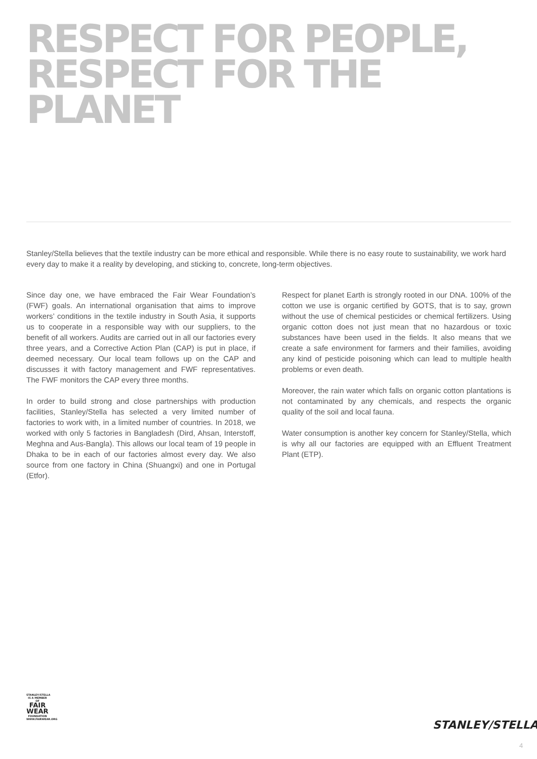RESPECT FOR PEOPLE,
RESPECT FOR THE PLANET
Stanley/Stella believes that the textile industry can be more ethical and responsible. While there is no easy route to sustainability, we work hard every day to make it a reality by developing, and sticking to, concrete, long-term objectives.
Since day one, we have embraced the Fair Wear Foundation’s (FWF) goals. An international organisation that aims to improve workers’ conditions in the textile industry in South Asia, it supports us to cooperate in a responsible way with our suppliers, to the benefit of all workers. Audits are carried out in all our factories every three years, and a Corrective Action Plan (CAP) is put in place, if deemed necessary. Our local team follows up on the CAP and discusses it with factory management and FWF representatives. The FWF monitors the CAP every three months.
In order to build strong and close partnerships with production facilities, Stanley/Stella has selected a very limited number of factories to work with, in a limited number of countries. In 2018, we worked with only 5 factories in Bangladesh (Dird, Ahsan, Interstoff, Meghna and Aus-Bangla). This allows our local team of 19 people in Dhaka to be in each of our factories almost every day. We also source from one factory in China (Shuangxi) and one in Portugal (Etfor).
Respect for planet Earth is strongly rooted in our DNA. 100% of the cotton we use is organic certified by GOTS, that is to say, grown without the use of chemical pesticides or chemical fertilizers. Using organic cotton does not just mean that no hazardous or toxic substances have been used in the fields. It also means that we create a safe environment for farmers and their families, avoiding any kind of pesticide poisoning which can lead to multiple health problems or even death.
Moreover, the rain water which falls on organic cotton plantations is not contaminated by any chemicals, and respects the organic quality of the soil and local fauna.
Water consumption is another key concern for Stanley/Stella, which is why all our factories are equipped with an Effluent Treatment Plant (ETP).
STANLEY/STELLA
IS A MEMBER OF
FAIR WEAR
FOUNDATION
WWW.FAIRWEAR.ORG
STANLEY/STELLA
4